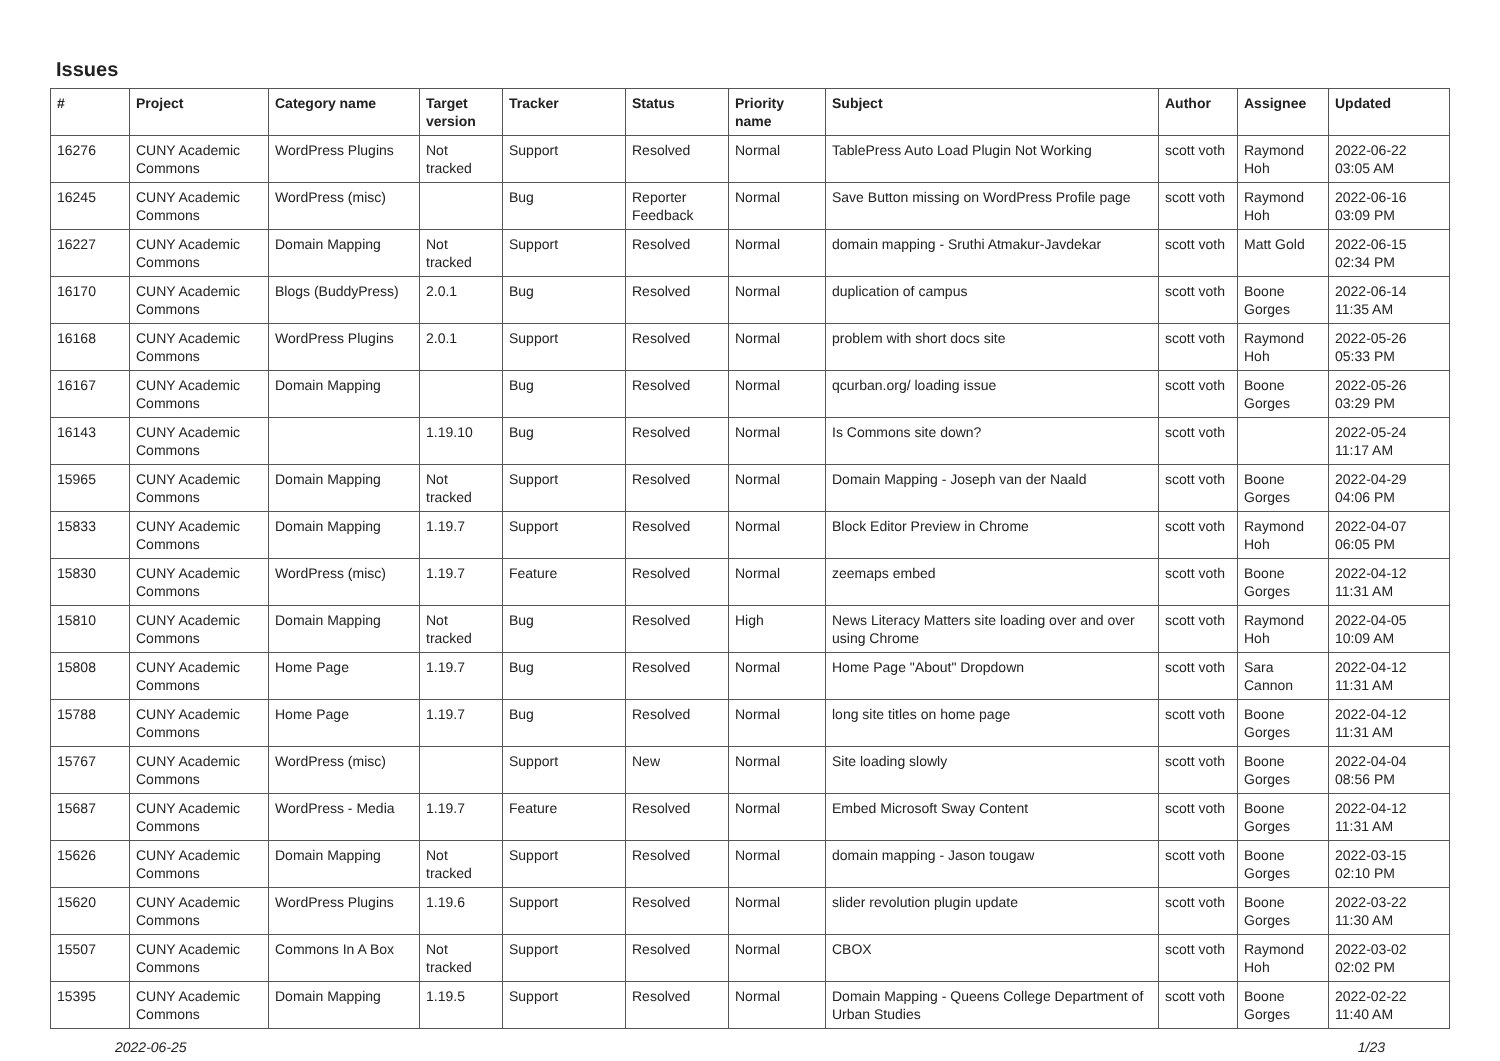Issues
| # | Project | Category name | Target version | Tracker | Status | Priority name | Subject | Author | Assignee | Updated |
| --- | --- | --- | --- | --- | --- | --- | --- | --- | --- | --- |
| 16276 | CUNY Academic Commons | WordPress Plugins | Not tracked | Support | Resolved | Normal | TablePress Auto Load Plugin Not Working | scott voth | Raymond Hoh | 2022-06-22 03:05 AM |
| 16245 | CUNY Academic Commons | WordPress (misc) | | Bug | Reporter Feedback | Normal | Save Button missing on WordPress Profile page | scott voth | Raymond Hoh | 2022-06-16 03:09 PM |
| 16227 | CUNY Academic Commons | Domain Mapping | Not tracked | Support | Resolved | Normal | domain mapping - Sruthi Atmakur-Javdekar | scott voth | Matt Gold | 2022-06-15 02:34 PM |
| 16170 | CUNY Academic Commons | Blogs (BuddyPress) | 2.0.1 | Bug | Resolved | Normal | duplication of campus | scott voth | Boone Gorges | 2022-06-14 11:35 AM |
| 16168 | CUNY Academic Commons | WordPress Plugins | 2.0.1 | Support | Resolved | Normal | problem with short docs site | scott voth | Raymond Hoh | 2022-05-26 05:33 PM |
| 16167 | CUNY Academic Commons | Domain Mapping | | Bug | Resolved | Normal | qcurban.org/ loading issue | scott voth | Boone Gorges | 2022-05-26 03:29 PM |
| 16143 | CUNY Academic Commons | | 1.19.10 | Bug | Resolved | Normal | Is Commons site down? | scott voth | | 2022-05-24 11:17 AM |
| 15965 | CUNY Academic Commons | Domain Mapping | Not tracked | Support | Resolved | Normal | Domain Mapping - Joseph van der Naald | scott voth | Boone Gorges | 2022-04-29 04:06 PM |
| 15833 | CUNY Academic Commons | Domain Mapping | 1.19.7 | Support | Resolved | Normal | Block Editor Preview in Chrome | scott voth | Raymond Hoh | 2022-04-07 06:05 PM |
| 15830 | CUNY Academic Commons | WordPress (misc) | 1.19.7 | Feature | Resolved | Normal | zeemaps embed | scott voth | Boone Gorges | 2022-04-12 11:31 AM |
| 15810 | CUNY Academic Commons | Domain Mapping | Not tracked | Bug | Resolved | High | News Literacy Matters site loading over and over using Chrome | scott voth | Raymond Hoh | 2022-04-05 10:09 AM |
| 15808 | CUNY Academic Commons | Home Page | 1.19.7 | Bug | Resolved | Normal | Home Page "About" Dropdown | scott voth | Sara Cannon | 2022-04-12 11:31 AM |
| 15788 | CUNY Academic Commons | Home Page | 1.19.7 | Bug | Resolved | Normal | long site titles on home page | scott voth | Boone Gorges | 2022-04-12 11:31 AM |
| 15767 | CUNY Academic Commons | WordPress (misc) | | Support | New | Normal | Site loading slowly | scott voth | Boone Gorges | 2022-04-04 08:56 PM |
| 15687 | CUNY Academic Commons | WordPress - Media | 1.19.7 | Feature | Resolved | Normal | Embed Microsoft Sway Content | scott voth | Boone Gorges | 2022-04-12 11:31 AM |
| 15626 | CUNY Academic Commons | Domain Mapping | Not tracked | Support | Resolved | Normal | domain mapping - Jason tougaw | scott voth | Boone Gorges | 2022-03-15 02:10 PM |
| 15620 | CUNY Academic Commons | WordPress Plugins | 1.19.6 | Support | Resolved | Normal | slider revolution plugin update | scott voth | Boone Gorges | 2022-03-22 11:30 AM |
| 15507 | CUNY Academic Commons | Commons In A Box | Not tracked | Support | Resolved | Normal | CBOX | scott voth | Raymond Hoh | 2022-03-02 02:02 PM |
| 15395 | CUNY Academic Commons | Domain Mapping | 1.19.5 | Support | Resolved | Normal | Domain Mapping - Queens College Department of Urban Studies | scott voth | Boone Gorges | 2022-02-22 11:40 AM |
2022-06-25 1/23